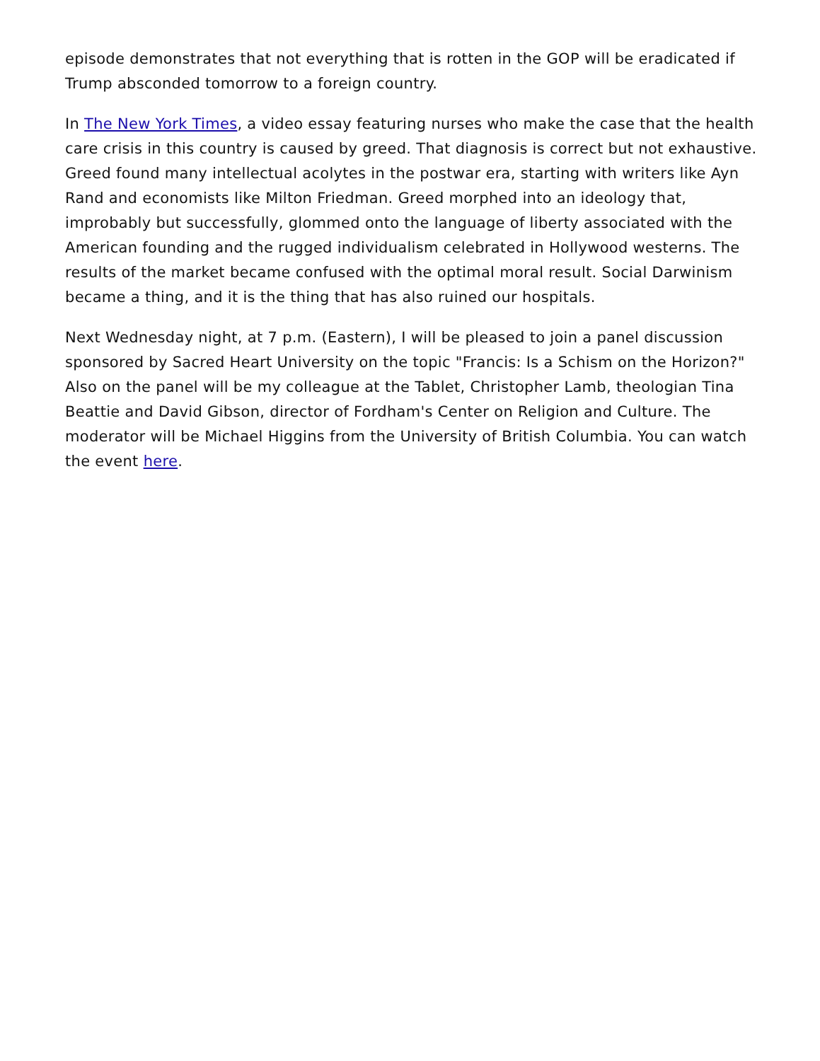episode demonstrates that not everything that is rotten in the GOP will be eradicated if Trump absconded tomorrow to a foreign country.
In The New York Times, a video essay featuring nurses who make the case that the health care crisis in this country is caused by greed. That diagnosis is correct but not exhaustive. Greed found many intellectual acolytes in the postwar era, starting with writers like Ayn Rand and economists like Milton Friedman. Greed morphed into an ideology that, improbably but successfully, glommed onto the language of liberty associated with the American founding and the rugged individualism celebrated in Hollywood westerns. The results of the market became confused with the optimal moral result. Social Darwinism became a thing, and it is the thing that has also ruined our hospitals.
Next Wednesday night, at 7 p.m. (Eastern), I will be pleased to join a panel discussion sponsored by Sacred Heart University on the topic "Francis: Is a Schism on the Horizon?" Also on the panel will be my colleague at the Tablet, Christopher Lamb, theologian Tina Beattie and David Gibson, director of Fordham's Center on Religion and Culture. The moderator will be Michael Higgins from the University of British Columbia. You can watch the event here.